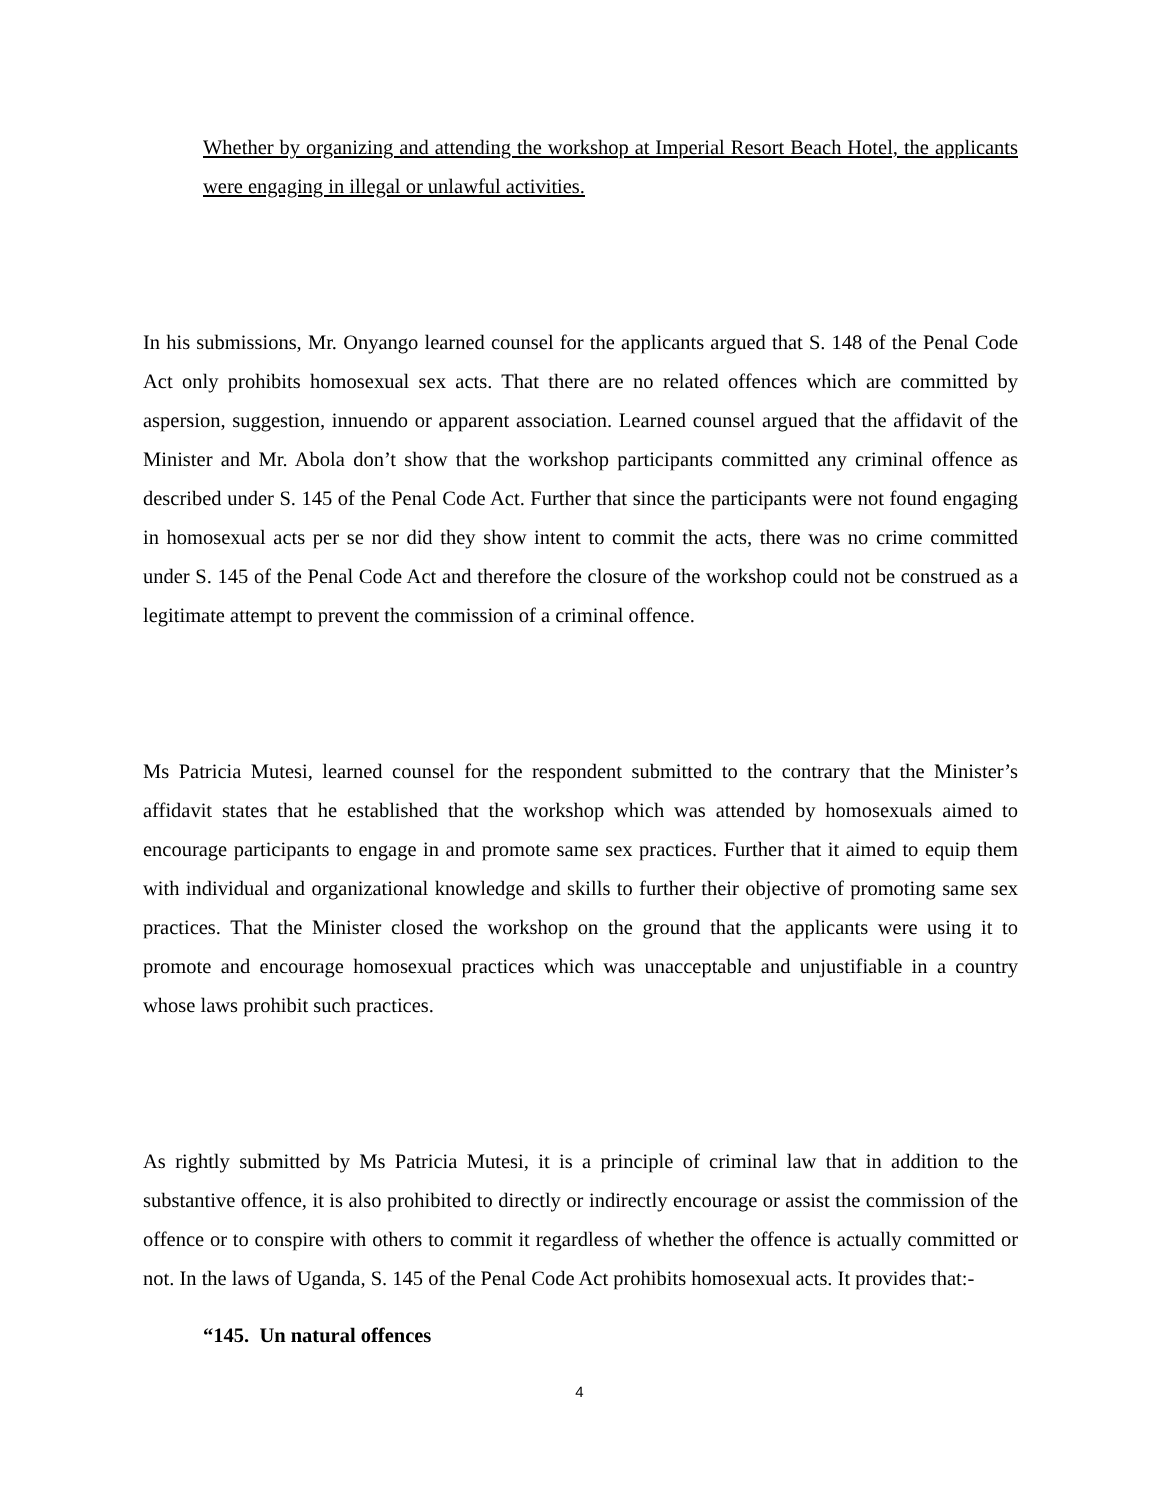Whether by organizing and attending the workshop at Imperial Resort Beach Hotel, the applicants were engaging in illegal or unlawful activities.
In his submissions, Mr. Onyango learned counsel for the applicants argued that S. 148 of the Penal Code Act only prohibits homosexual sex acts. That there are no related offences which are committed by aspersion, suggestion, innuendo or apparent association. Learned counsel argued that the affidavit of the Minister and Mr. Abola don’t show that the workshop participants committed any criminal offence as described under S. 145 of the Penal Code Act. Further that since the participants were not found engaging in homosexual acts per se nor did they show intent to commit the acts, there was no crime committed under S. 145 of the Penal Code Act and therefore the closure of the workshop could not be construed as a legitimate attempt to prevent the commission of a criminal offence.
Ms Patricia Mutesi, learned counsel for the respondent submitted to the contrary that the Minister’s affidavit states that he established that the workshop which was attended by homosexuals aimed to encourage participants to engage in and promote same sex practices. Further that it aimed to equip them with individual and organizational knowledge and skills to further their objective of promoting same sex practices. That the Minister closed the workshop on the ground that the applicants were using it to promote and encourage homosexual practices which was unacceptable and unjustifiable in a country whose laws prohibit such practices.
As rightly submitted by Ms Patricia Mutesi, it is a principle of criminal law that in addition to the substantive offence, it is also prohibited to directly or indirectly encourage or assist the commission of the offence or to conspire with others to commit it regardless of whether the offence is actually committed or not. In the laws of Uganda, S. 145 of the Penal Code Act prohibits homosexual acts. It provides that:-
“145. Un natural offences
4